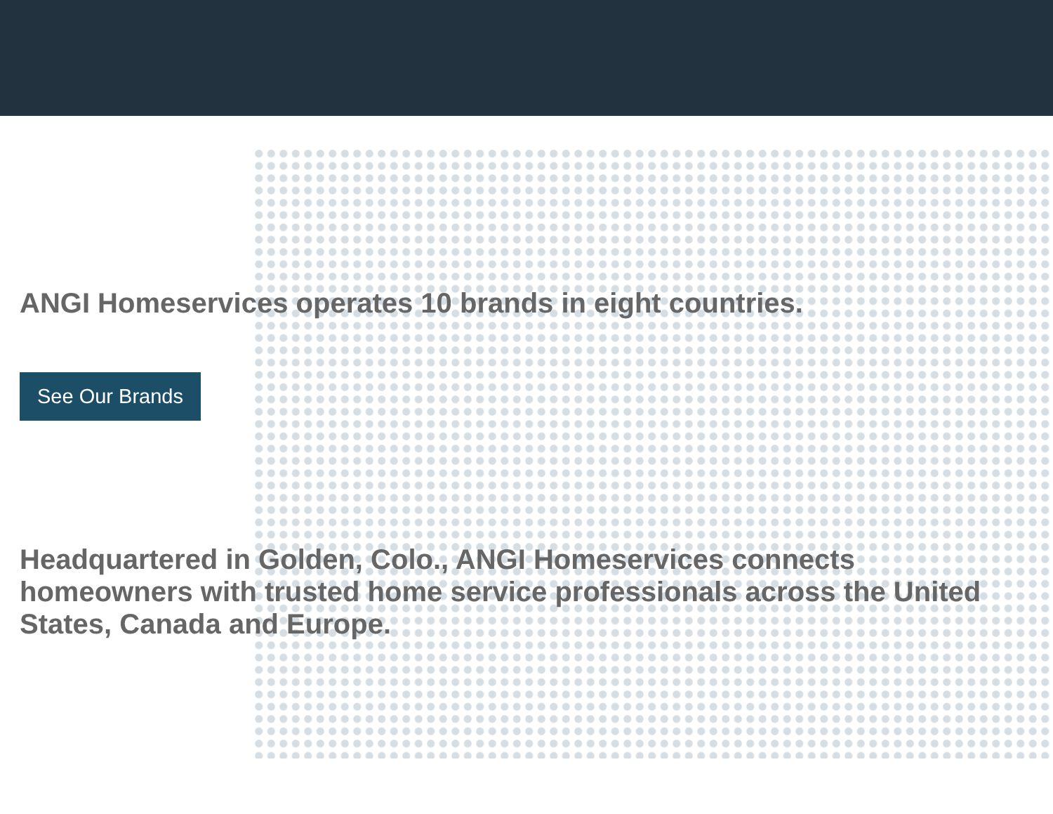ANGI Homeservices operates 10 brands in eight countries.
See Our Brands
Headquartered in Golden, Colo., ANGI Homeservices connects homeowners with trusted home service professionals across the United States, Canada and Europe.